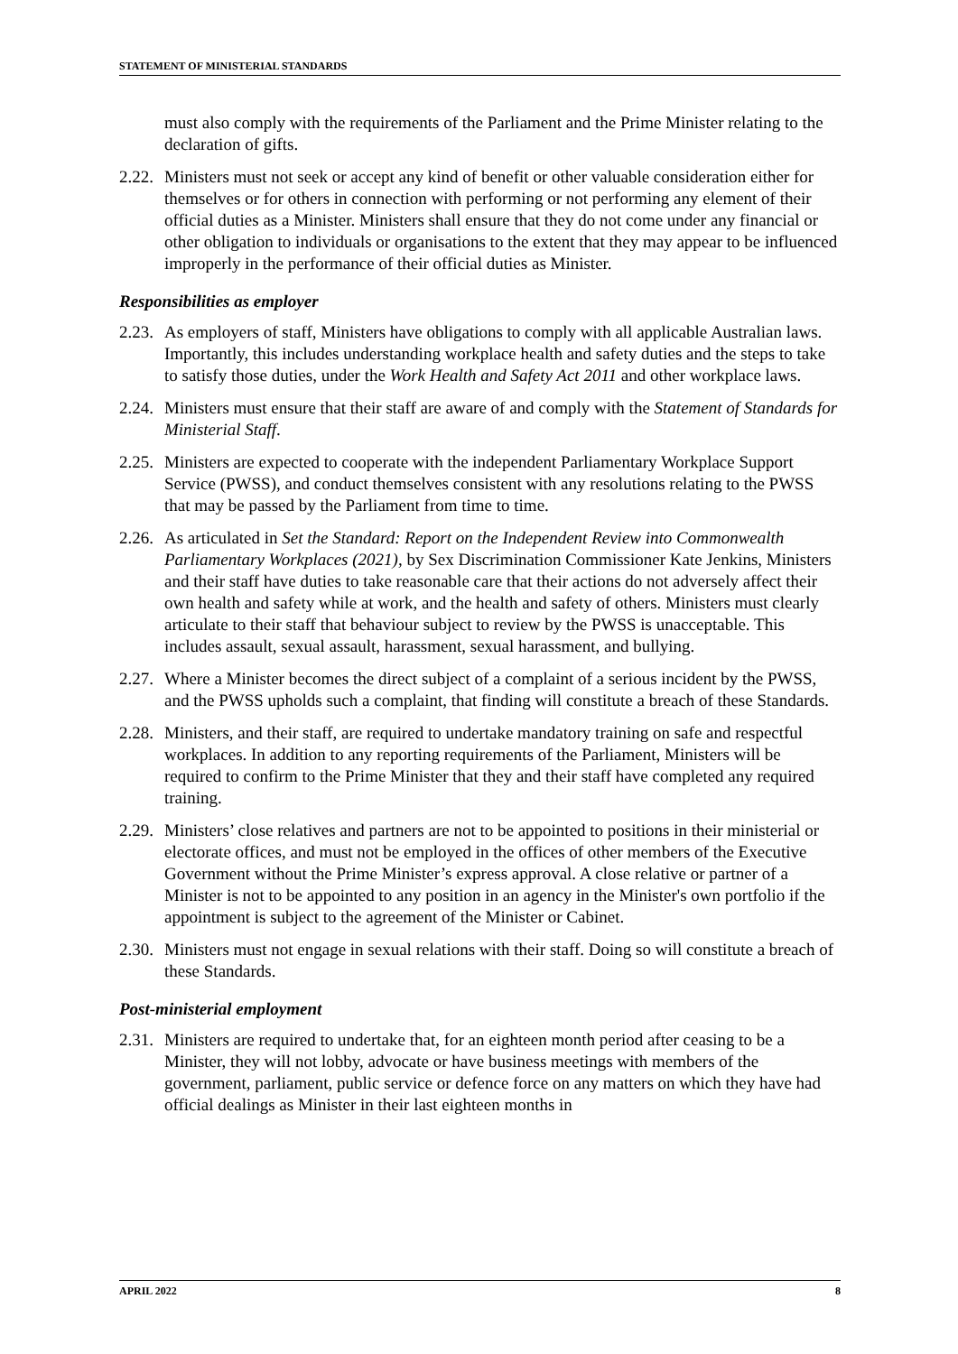STATEMENT OF MINISTERIAL STANDARDS
must also comply with the requirements of the Parliament and the Prime Minister relating to the declaration of gifts.
2.22.
Ministers must not seek or accept any kind of benefit or other valuable consideration either for themselves or for others in connection with performing or not performing any element of their official duties as a Minister. Ministers shall ensure that they do not come under any financial or other obligation to individuals or organisations to the extent that they may appear to be influenced improperly in the performance of their official duties as Minister.
Responsibilities as employer
2.23.
As employers of staff, Ministers have obligations to comply with all applicable Australian laws. Importantly, this includes understanding workplace health and safety duties and the steps to take to satisfy those duties, under the Work Health and Safety Act 2011 and other workplace laws.
2.24.
Ministers must ensure that their staff are aware of and comply with the Statement of Standards for Ministerial Staff.
2.25.
Ministers are expected to cooperate with the independent Parliamentary Workplace Support Service (PWSS), and conduct themselves consistent with any resolutions relating to the PWSS that may be passed by the Parliament from time to time.
2.26.
As articulated in Set the Standard: Report on the Independent Review into Commonwealth Parliamentary Workplaces (2021), by Sex Discrimination Commissioner Kate Jenkins, Ministers and their staff have duties to take reasonable care that their actions do not adversely affect their own health and safety while at work, and the health and safety of others. Ministers must clearly articulate to their staff that behaviour subject to review by the PWSS is unacceptable. This includes assault, sexual assault, harassment, sexual harassment, and bullying.
2.27.
Where a Minister becomes the direct subject of a complaint of a serious incident by the PWSS, and the PWSS upholds such a complaint, that finding will constitute a breach of these Standards.
2.28.
Ministers, and their staff, are required to undertake mandatory training on safe and respectful workplaces. In addition to any reporting requirements of the Parliament, Ministers will be required to confirm to the Prime Minister that they and their staff have completed any required training.
2.29.
Ministers’ close relatives and partners are not to be appointed to positions in their ministerial or electorate offices, and must not be employed in the offices of other members of the Executive Government without the Prime Minister’s express approval. A close relative or partner of a Minister is not to be appointed to any position in an agency in the Minister's own portfolio if the appointment is subject to the agreement of the Minister or Cabinet.
2.30.
Ministers must not engage in sexual relations with their staff. Doing so will constitute a breach of these Standards.
Post-ministerial employment
2.31.
Ministers are required to undertake that, for an eighteen month period after ceasing to be a Minister, they will not lobby, advocate or have business meetings with members of the government, parliament, public service or defence force on any matters on which they have had official dealings as Minister in their last eighteen months in
APRIL 2022 8